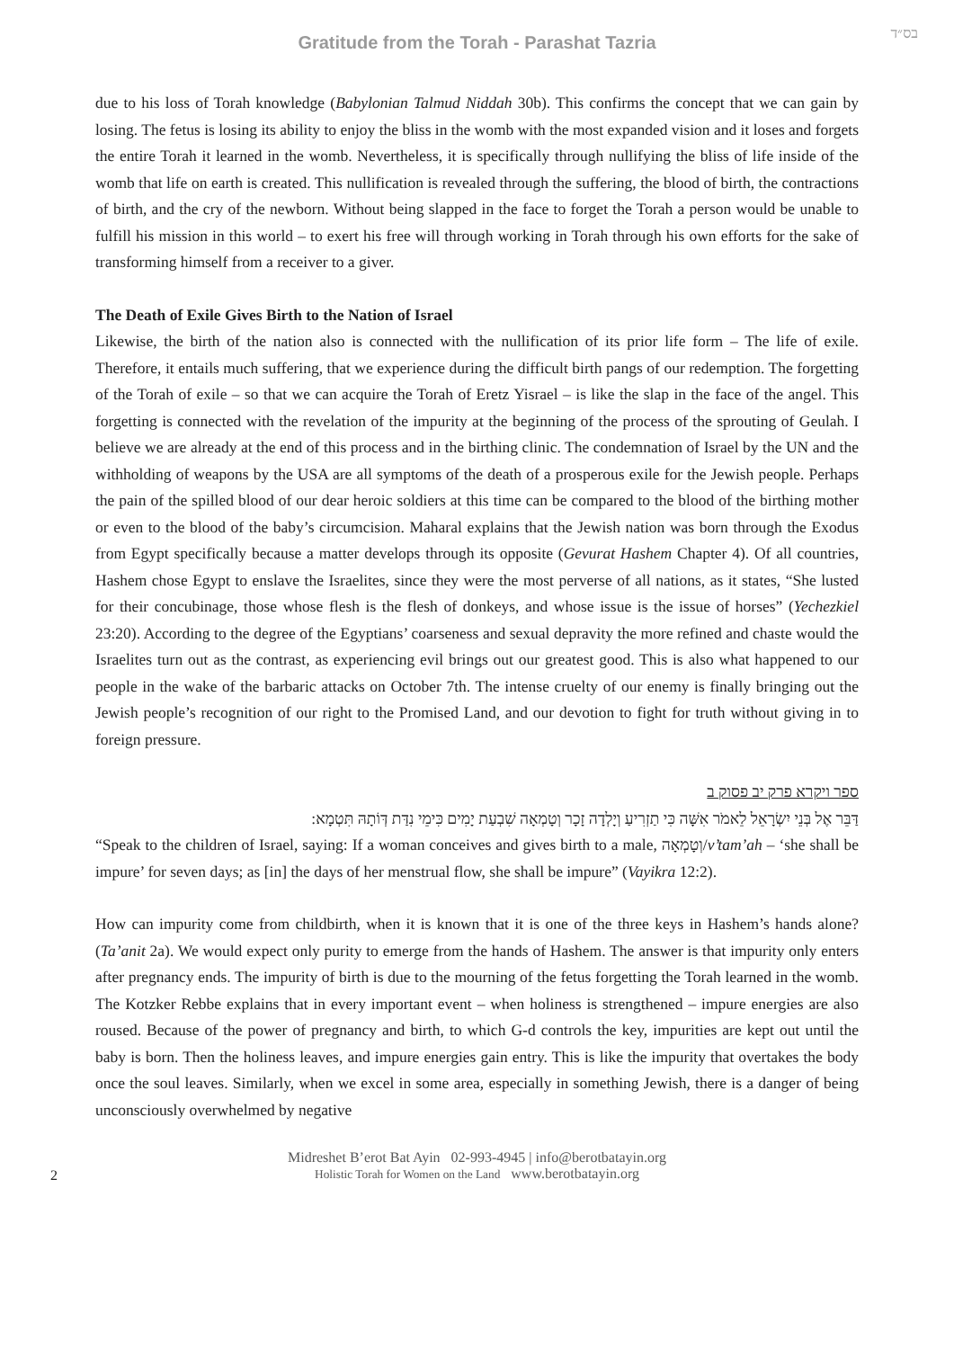Gratitude from the Torah - Parashat Tazria
בס״ד
due to his loss of Torah knowledge (Babylonian Talmud Niddah 30b). This confirms the concept that we can gain by losing. The fetus is losing its ability to enjoy the bliss in the womb with the most expanded vision and it loses and forgets the entire Torah it learned in the womb. Nevertheless, it is specifically through nullifying the bliss of life inside of the womb that life on earth is created. This nullification is revealed through the suffering, the blood of birth, the contractions of birth, and the cry of the newborn. Without being slapped in the face to forget the Torah a person would be unable to fulfill his mission in this world – to exert his free will through working in Torah through his own efforts for the sake of transforming himself from a receiver to a giver.
The Death of Exile Gives Birth to the Nation of Israel
Likewise, the birth of the nation also is connected with the nullification of its prior life form – The life of exile. Therefore, it entails much suffering, that we experience during the difficult birth pangs of our redemption. The forgetting of the Torah of exile – so that we can acquire the Torah of Eretz Yisrael – is like the slap in the face of the angel. This forgetting is connected with the revelation of the impurity at the beginning of the process of the sprouting of Geulah. I believe we are already at the end of this process and in the birthing clinic. The condemnation of Israel by the UN and the withholding of weapons by the USA are all symptoms of the death of a prosperous exile for the Jewish people. Perhaps the pain of the spilled blood of our dear heroic soldiers at this time can be compared to the blood of the birthing mother or even to the blood of the baby’s circumcision. Maharal explains that the Jewish nation was born through the Exodus from Egypt specifically because a matter develops through its opposite (Gevurat Hashem Chapter 4). Of all countries, Hashem chose Egypt to enslave the Israelites, since they were the most perverse of all nations, as it states, “She lusted for their concubinage, those whose flesh is the flesh of donkeys, and whose issue is the issue of horses” (Yechezkiel 23:20). According to the degree of the Egyptians’ coarseness and sexual depravity the more refined and chaste would the Israelites turn out as the contrast, as experiencing evil brings out our greatest good. This is also what happened to our people in the wake of the barbaric attacks on October 7th. The intense cruelty of our enemy is finally bringing out the Jewish people’s recognition of our right to the Promised Land, and our devotion to fight for truth without giving in to foreign pressure.
ספר ויקרא פרק יב פסוק ב
דַּבֵּר אֶל בְּנֵי יִשְׂרָאֵל לֵאמֹר אִשָּׁה כִּי תַזְרִיעַ וְיָלְדָה זָכָר וְטָמְאָה שִׁבְעַת יָמִים כִּימֵי נִדַּת דְּוֹתָהּ תִּטְמָא:
“Speak to the children of Israel, saying: If a woman conceives and gives birth to a male, וְטָמְאָה/v’tam’ah – ‘she shall be impure’ for seven days; as [in] the days of her menstrual flow, she shall be impure” (Vayikra 12:2).
How can impurity come from childbirth, when it is known that it is one of the three keys in Hashem’s hands alone? (Ta’anit 2a). We would expect only purity to emerge from the hands of Hashem. The answer is that impurity only enters after pregnancy ends. The impurity of birth is due to the mourning of the fetus forgetting the Torah learned in the womb. The Kotzker Rebbe explains that in every important event – when holiness is strengthened – impure energies are also roused. Because of the power of pregnancy and birth, to which G-d controls the key, impurities are kept out until the baby is born. Then the holiness leaves, and impure energies gain entry. This is like the impurity that overtakes the body once the soul leaves. Similarly, when we excel in some area, especially in something Jewish, there is a danger of being unconsciously overwhelmed by negative
2
Midreshet B’erot Bat Ayin 02-993-4945 | info@berotbatayin.org
Holistic Torah for Women on the Land www.berotbatayin.org